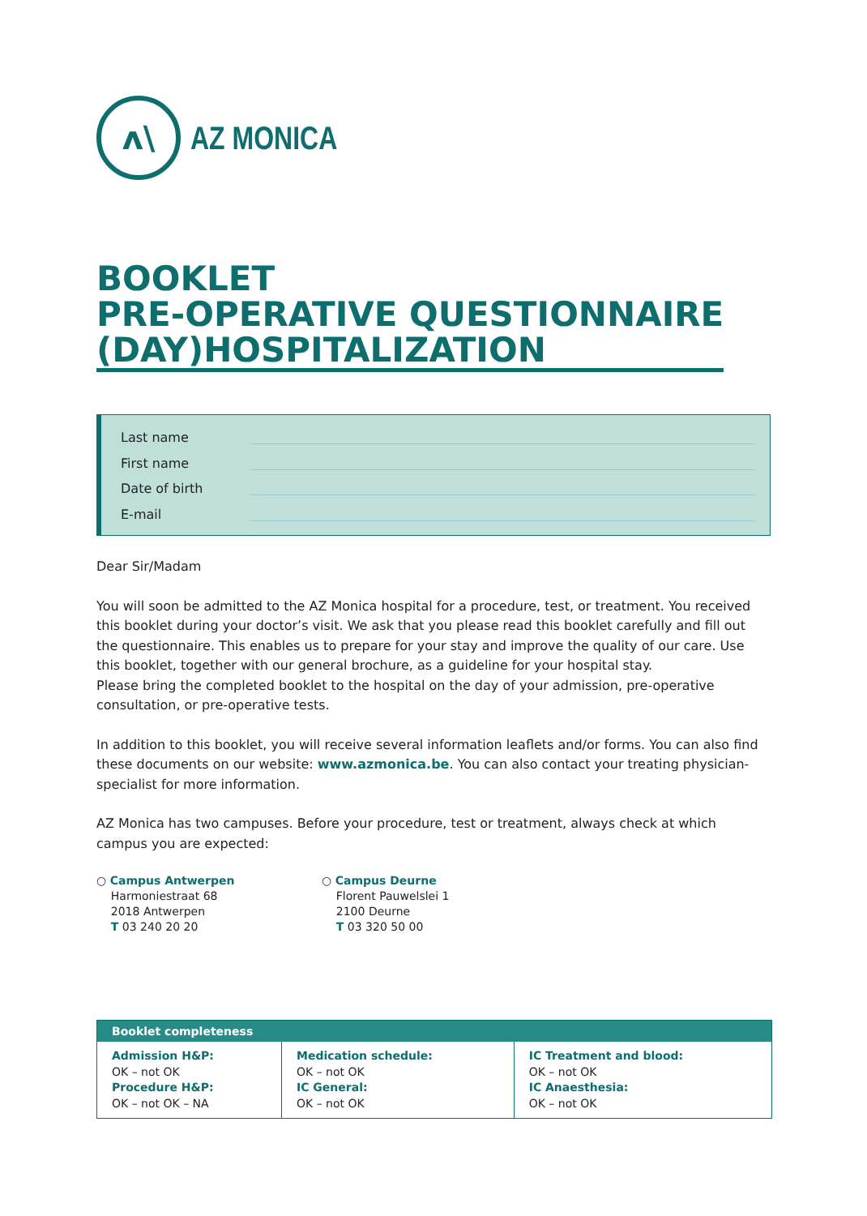ʌ\
AZ MONICA
BOOKLET
PRE-OPERATIVE QUESTIONNAIRE
(DAY)HOSPITALIZATION
Last name
First name
Date of birth
E-mail
Dear Sir/Madam
You will soon be admitted to the AZ Monica hospital for a procedure, test, or treatment. You received this booklet during your doctor’s visit. We ask that you please read this booklet carefully and fill out the questionnaire. This enables us to prepare for your stay and improve the quality of our care. Use this booklet, together with our general brochure, as a guideline for your hospital stay.
Please bring the completed booklet to the hospital on the day of your admission, pre-operative consultation, or pre-operative tests.
In addition to this booklet, you will receive several information leaflets and/or forms. You can also find these documents on our website: www.azmonica.be. You can also contact your treating physician-specialist for more information.
AZ Monica has two campuses. Before your procedure, test or treatment, always check at which campus you are expected:
○ Campus Antwerpen
Harmoniestraat 68
2018 Antwerpen
T 03 240 20 20
○ Campus Deurne
Florent Pauwelslei 1
2100 Deurne
T 03 320 50 00
| Booklet completeness | | |
| --- | --- | --- |
| Admission H&P: OK – not OK Procedure H&P: OK – not OK – NA | Medication schedule: OK – not OK IC General: OK – not OK | IC Treatment and blood: OK – not OK IC Anaesthesia: OK – not OK |